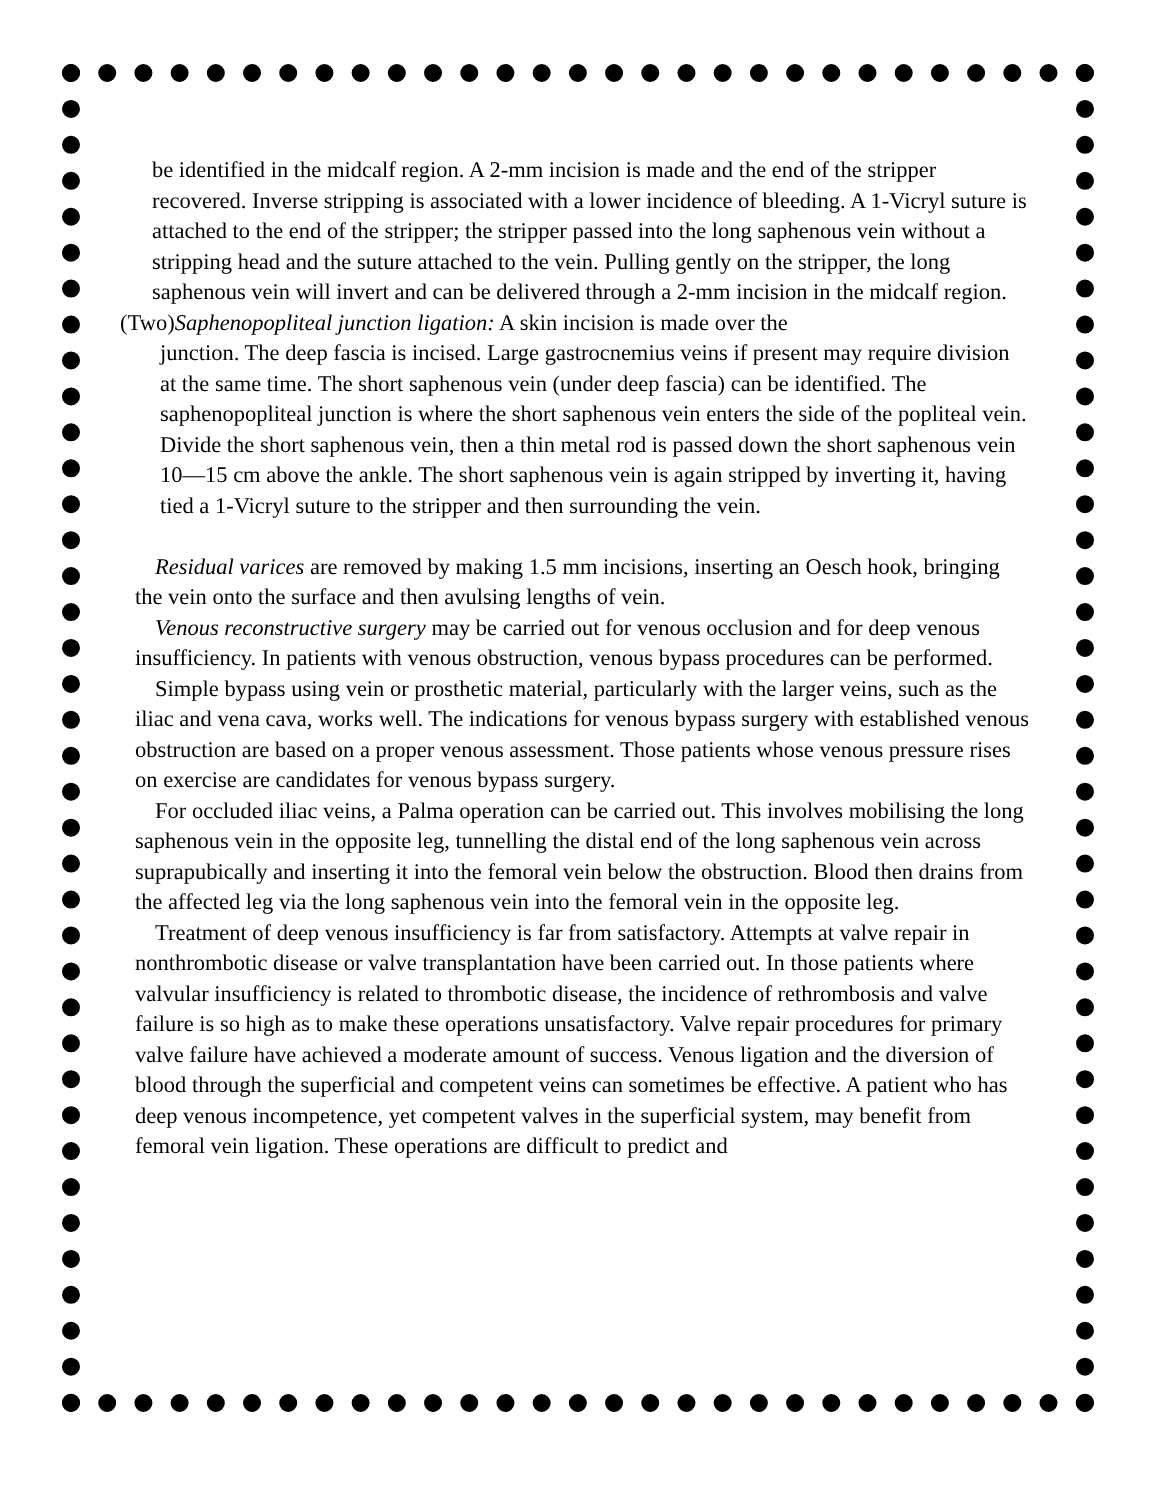be identified in the midcalf region. A 2-mm incision is made and the end of the stripper recovered. Inverse stripping is associated with a lower incidence of bleeding. A 1-Vicryl suture is attached to the end of the stripper; the stripper passed into the long saphenous vein without a stripping head and the suture attached to the vein. Pulling gently on the stripper, the long saphenous vein will invert and can be delivered through a 2-mm incision in the midcalf region.
(Two)Saphenopopliteal junction ligation: A skin incision is made over the
junction. The deep fascia is incised. Large gastrocnemius veins if present may require division at the same time. The short saphenous vein (under deep fascia) can be identified. The saphenopopliteal junction is where the short saphenous vein enters the side of the popliteal vein. Divide the short saphenous vein, then a thin metal rod is passed down the short saphenous vein 10—15 cm above the ankle. The short saphenous vein is again stripped by inverting it, having tied a 1-Vicryl suture to the stripper and then surrounding the vein.
Residual varices are removed by making 1.5 mm incisions, inserting an Oesch hook, bringing the vein onto the surface and then avulsing lengths of vein.
Venous reconstructive surgery may be carried out for venous occlusion and for deep venous insufficiency. In patients with venous obstruction, venous bypass procedures can be performed.
Simple bypass using vein or prosthetic material, particularly with the larger veins, such as the iliac and vena cava, works well. The indications for venous bypass surgery with established venous obstruction are based on a proper venous assessment. Those patients whose venous pressure rises on exercise are candidates for venous bypass surgery.
For occluded iliac veins, a Palma operation can be carried out. This involves mobilising the long saphenous vein in the opposite leg, tunnelling the distal end of the long saphenous vein across suprapubically and inserting it into the femoral vein below the obstruction. Blood then drains from the affected leg via the long saphenous vein into the femoral vein in the opposite leg.
Treatment of deep venous insufficiency is far from satisfactory. Attempts at valve repair in nonthrombotic disease or valve transplantation have been carried out. In those patients where valvular insufficiency is related to thrombotic disease, the incidence of rethrombosis and valve failure is so high as to make these operations unsatisfactory. Valve repair procedures for primary valve failure have achieved a moderate amount of success. Venous ligation and the diversion of blood through the superficial and competent veins can sometimes be effective. A patient who has deep venous incompetence, yet competent valves in the superficial system, may benefit from femoral vein ligation. These operations are difficult to predict and